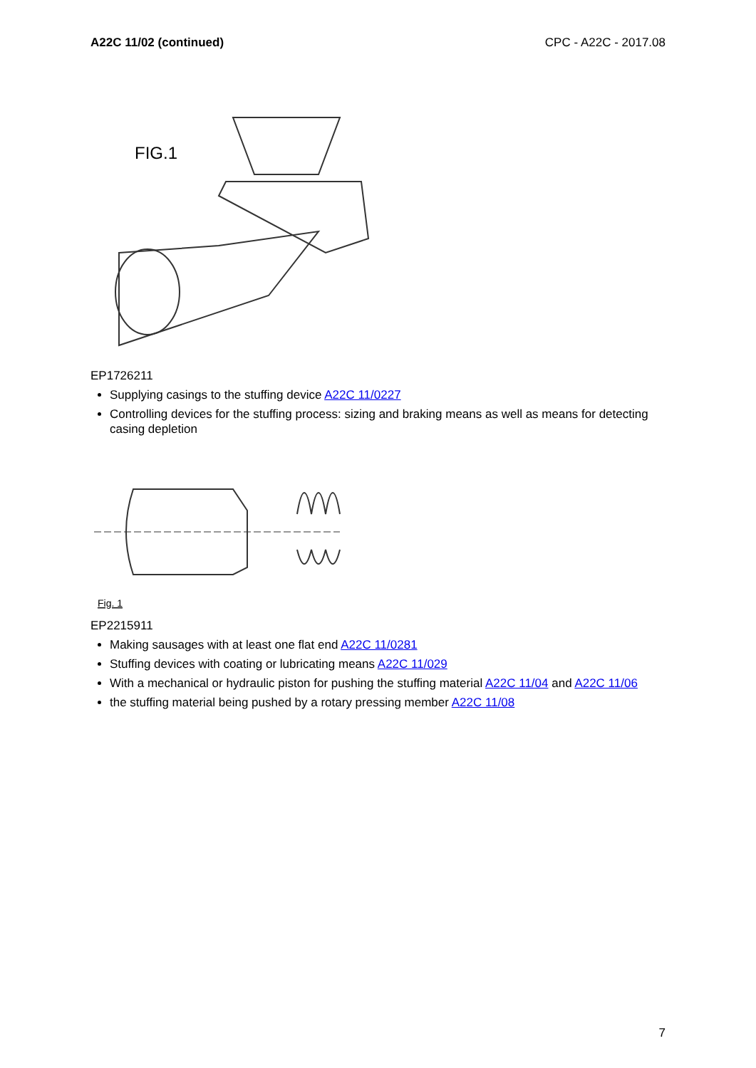A22C 11/02 (continued) CPC - A22C - 2017.08
FIG.1
EP1726211
Supplying casings to the stuffing device A22C 11/0227
Controlling devices for the stuffing process: sizing and braking means as well as means for detecting casing depletion
Fig. 1
EP2215911
Making sausages with at least one flat end A22C 11/0281
Stuffing devices with coating or lubricating means A22C 11/029
With a mechanical or hydraulic piston for pushing the stuffing material A22C 11/04 and A22C 11/06
the stuffing material being pushed by a rotary pressing member A22C 11/08
7